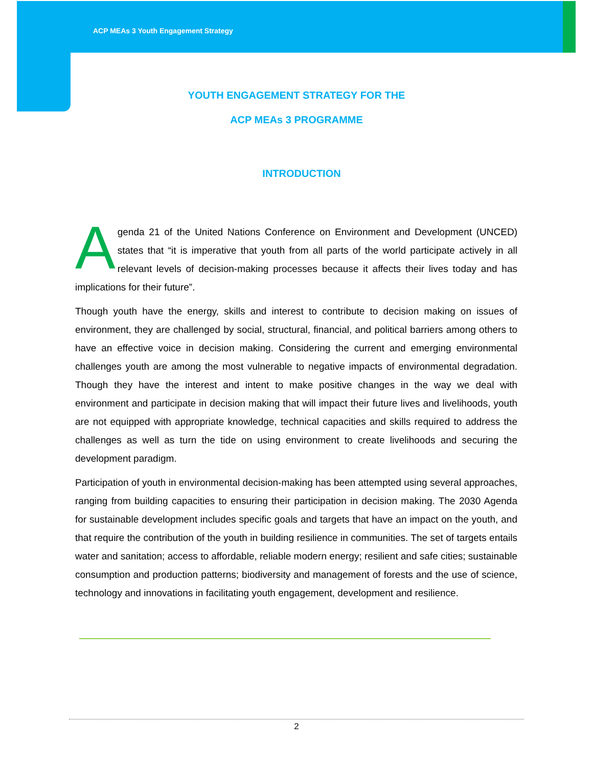ACP MEAs 3 Youth Engagement Strategy
YOUTH ENGAGEMENT STRATEGY FOR THE
ACP MEAs 3 PROGRAMME
INTRODUCTION
Agenda 21 of the United Nations Conference on Environment and Development (UNCED) states that “it is imperative that youth from all parts of the world participate actively in all relevant levels of decision-making processes because it affects their lives today and has implications for their future”.
Though youth have the energy, skills and interest to contribute to decision making on issues of environment, they are challenged by social, structural, financial, and political barriers among others to have an effective voice in decision making. Considering the current and emerging environmental challenges youth are among the most vulnerable to negative impacts of environmental degradation. Though they have the interest and intent to make positive changes in the way we deal with environment and participate in decision making that will impact their future lives and livelihoods, youth are not equipped with appropriate knowledge, technical capacities and skills required to address the challenges as well as turn the tide on using environment to create livelihoods and securing the development paradigm.
Participation of youth in environmental decision-making has been attempted using several approaches, ranging from building capacities to ensuring their participation in decision making. The 2030 Agenda for sustainable development includes specific goals and targets that have an impact on the youth, and that require the contribution of the youth in building resilience in communities. The set of targets entails water and sanitation; access to affordable, reliable modern energy; resilient and safe cities; sustainable consumption and production patterns; biodiversity and management of forests and the use of science, technology and innovations in facilitating youth engagement, development and resilience.
2